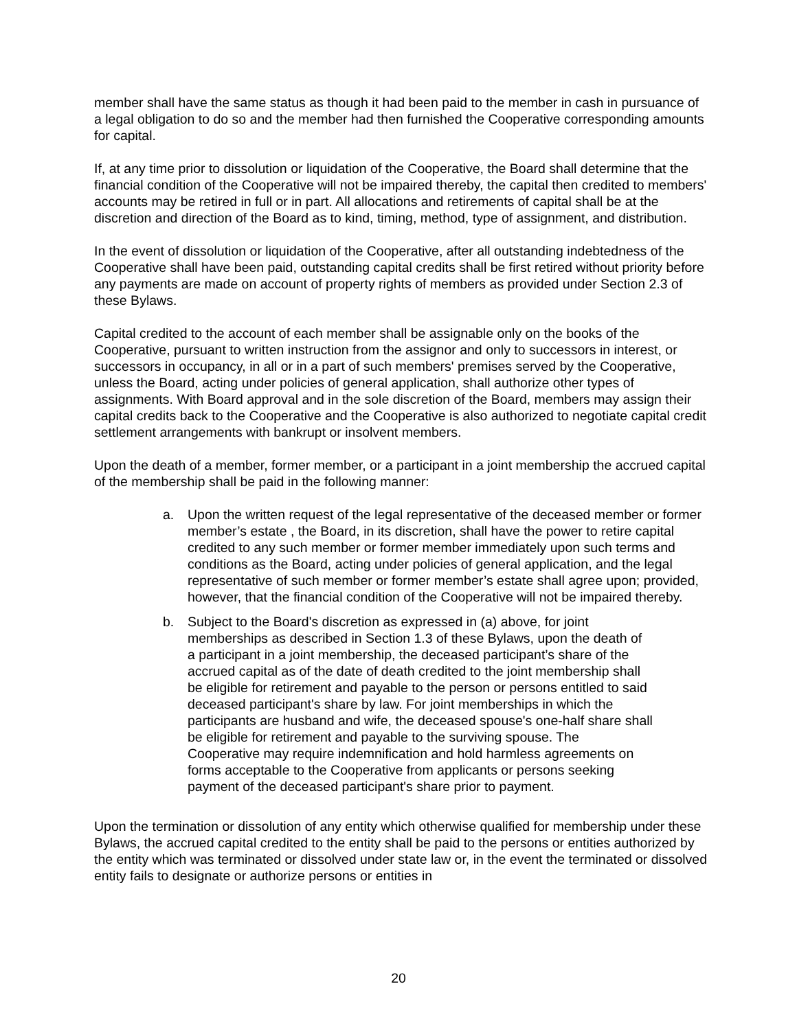member shall have the same status as though it had been paid to the member in cash in pursuance of a legal obligation to do so and the member had then furnished the Cooperative corresponding amounts for capital.
If, at any time prior to dissolution or liquidation of the Cooperative, the Board shall determine that the financial condition of the Cooperative will not be impaired thereby, the capital then credited to members' accounts may be retired in full or in part. All allocations and retirements of capital shall be at the discretion and direction of the Board as to kind, timing, method, type of assignment, and distribution.
In the event of dissolution or liquidation of the Cooperative, after all outstanding indebtedness of the Cooperative shall have been paid, outstanding capital credits shall be first retired without priority before any payments are made on account of property rights of members as provided under Section 2.3 of these Bylaws.
Capital credited to the account of each member shall be assignable only on the books of the Cooperative, pursuant to written instruction from the assignor and only to successors in interest, or successors in occupancy, in all or in a part of such members' premises served by the Cooperative, unless the Board, acting under policies of general application, shall authorize other types of assignments. With Board approval and in the sole discretion of the Board, members may assign their capital credits back to the Cooperative and the Cooperative is also authorized to negotiate capital credit settlement arrangements with bankrupt or insolvent members.
Upon the death of a member, former member, or a participant in a joint membership the accrued capital of the membership shall be paid in the following manner:
a. Upon the written request of the legal representative of the deceased member or former member’s estate , the Board, in its discretion, shall have the power to retire capital credited to any such member or former member immediately upon such terms and conditions as the Board, acting under policies of general application, and the legal representative of such member or former member’s estate shall agree upon; provided, however, that the financial condition of the Cooperative will not be impaired thereby.
b. Subject to the Board's discretion as expressed in (a) above, for joint memberships as described in Section 1.3 of these Bylaws, upon the death of a participant in a joint membership, the deceased participant’s share of the accrued capital as of the date of death credited to the joint membership shall be eligible for retirement and payable to the person or persons entitled to said deceased participant's share by law. For joint memberships in which the participants are husband and wife, the deceased spouse's one-half share shall be eligible for retirement and payable to the surviving spouse. The Cooperative may require indemnification and hold harmless agreements on forms acceptable to the Cooperative from applicants or persons seeking payment of the deceased participant's share prior to payment.
Upon the termination or dissolution of any entity which otherwise qualified for membership under these Bylaws, the accrued capital credited to the entity shall be paid to the persons or entities authorized by the entity which was terminated or dissolved under state law or, in the event the terminated or dissolved entity fails to designate or authorize persons or entities in
20